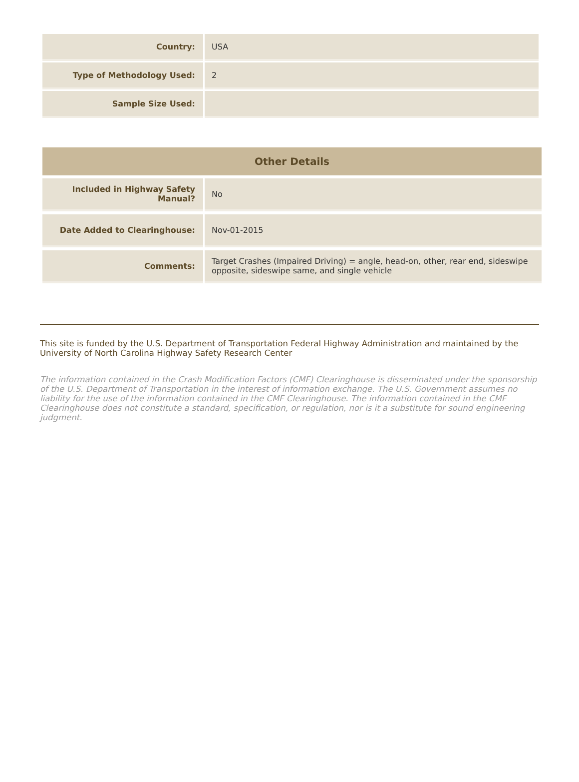| Country: | USA |
| Type of Methodology Used: | 2 |
| Sample Size Used: | |
| Other Details | |
| --- | --- |
| Included in Highway Safety Manual? | No |
| Date Added to Clearinghouse: | Nov-01-2015 |
| Comments: | Target Crashes (Impaired Driving) = angle, head-on, other, rear end, sideswipe opposite, sideswipe same, and single vehicle |
This site is funded by the U.S. Department of Transportation Federal Highway Administration and maintained by the University of North Carolina Highway Safety Research Center
The information contained in the Crash Modification Factors (CMF) Clearinghouse is disseminated under the sponsorship of the U.S. Department of Transportation in the interest of information exchange. The U.S. Government assumes no liability for the use of the information contained in the CMF Clearinghouse. The information contained in the CMF Clearinghouse does not constitute a standard, specification, or regulation, nor is it a substitute for sound engineering judgment.